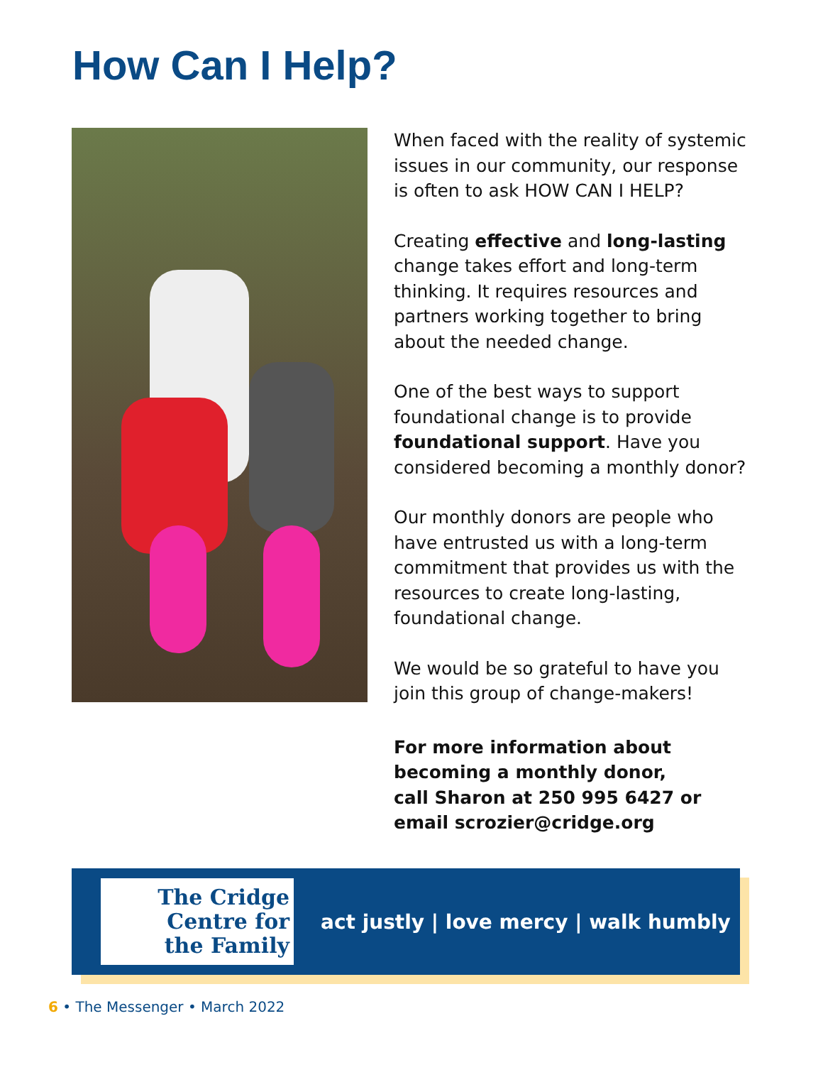How Can I Help?
When faced with the reality of systemic issues in our community, our response is often to ask HOW CAN I HELP?
Creating effective and long-lasting change takes effort and long-term thinking. It requires resources and partners working together to bring about the needed change.
One of the best ways to support foundational change is to provide foundational support. Have you considered becoming a monthly donor?
Our monthly donors are people who have entrusted us with a long-term commitment that provides us with the resources to create long-lasting, foundational change.
We would be so grateful to have you join this group of change-makers!
For more information about becoming a monthly donor,
call Sharon at 250 995 6427 or email scrozier@cridge.org
The Cridge
Centre for
the Family
act justly | love mercy | walk humbly
6 • The Messenger • March 2022